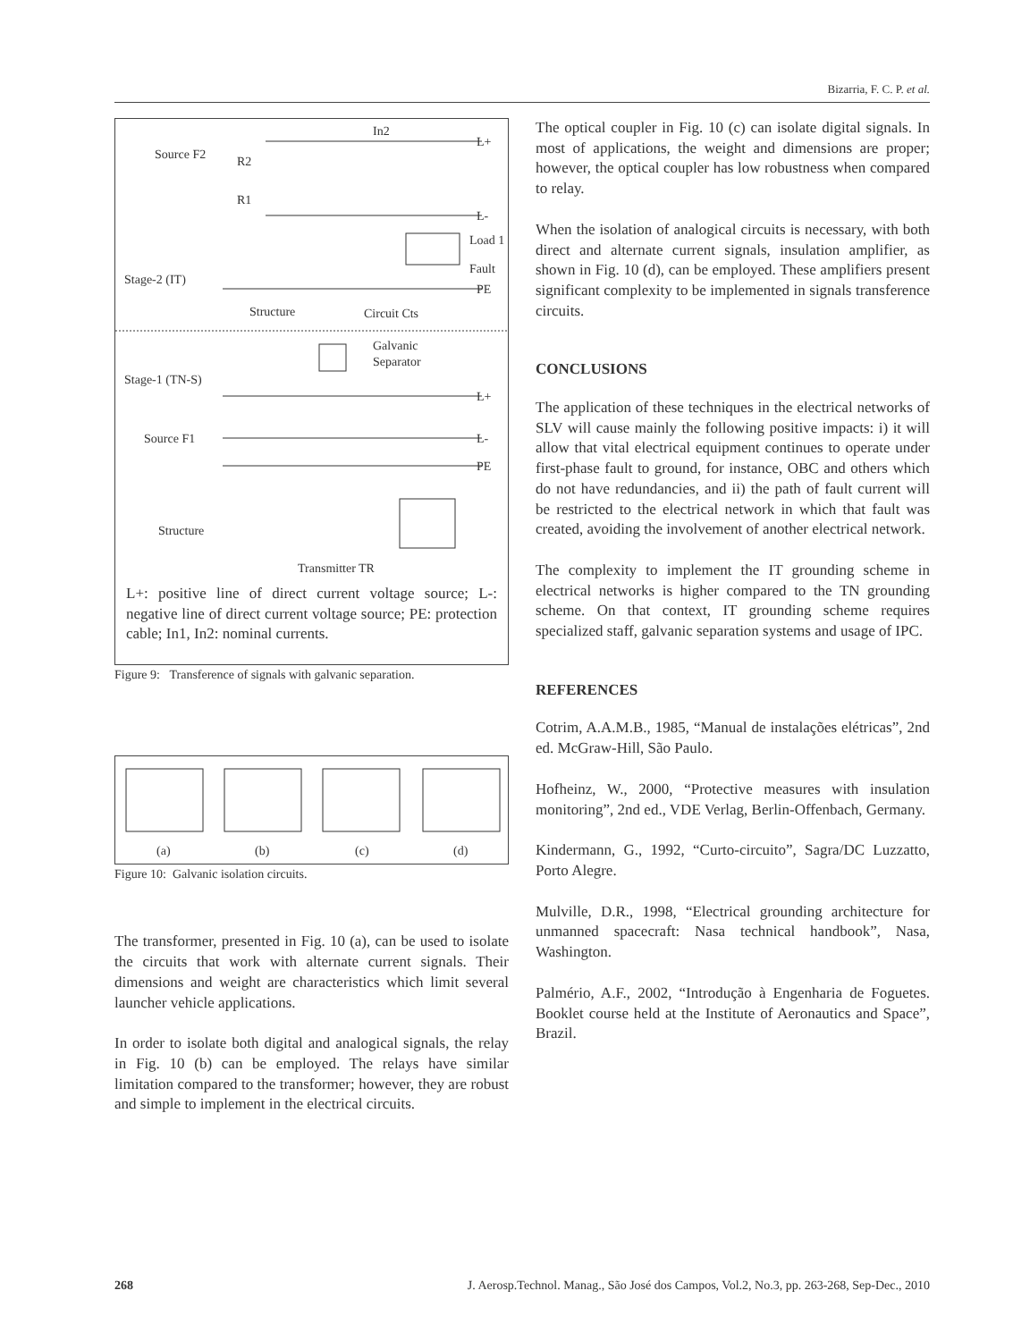Bizarria, F. C. P. et al.
Source F2
R2
R1
In2
L+
L-
Load 1
Fault
PE
Stage-2 (IT)
Structure
Circuit Cts
Galvanic
Separator
Stage-1 (TN-S)
L+
Source F1
L-
PE
Structure
Transmitter TR
L+: positive line of direct current voltage source; L-: negative line of direct current voltage source; PE: protection cable; In1, In2: nominal currents.
Figure 9: Transference of signals with galvanic separation.
(a)
(b)
(c)
(d)
Figure 10: Galvanic isolation circuits.
The transformer, presented in Fig. 10 (a), can be used to isolate the circuits that work with alternate current signals. Their dimensions and weight are characteristics which limit several launcher vehicle applications.
In order to isolate both digital and analogical signals, the relay in Fig. 10 (b) can be employed. The relays have similar limitation compared to the transformer; however, they are robust and simple to implement in the electrical circuits.
The optical coupler in Fig. 10 (c) can isolate digital signals. In most of applications, the weight and dimensions are proper; however, the optical coupler has low robustness when compared to relay.
When the isolation of analogical circuits is necessary, with both direct and alternate current signals, insulation amplifier, as shown in Fig. 10 (d), can be employed. These amplifiers present significant complexity to be implemented in signals transference circuits.
CONCLUSIONS
The application of these techniques in the electrical networks of SLV will cause mainly the following positive impacts: i) it will allow that vital electrical equipment continues to operate under first-phase fault to ground, for instance, OBC and others which do not have redundancies, and ii) the path of fault current will be restricted to the electrical network in which that fault was created, avoiding the involvement of another electrical network.
The complexity to implement the IT grounding scheme in electrical networks is higher compared to the TN grounding scheme. On that context, IT grounding scheme requires specialized staff, galvanic separation systems and usage of IPC.
REFERENCES
Cotrim, A.A.M.B., 1985, “Manual de instalações elétricas”, 2nd ed. McGraw-Hill, São Paulo.
Hofheinz, W., 2000, “Protective measures with insulation monitoring”, 2nd ed., VDE Verlag, Berlin-Offenbach, Germany.
Kindermann, G., 1992, “Curto-circuito”, Sagra/DC Luzzatto, Porto Alegre.
Mulville, D.R., 1998, “Electrical grounding architecture for unmanned spacecraft: Nasa technical handbook”, Nasa, Washington.
Palmério, A.F., 2002, “Introdução à Engenharia de Foguetes. Booklet course held at the Institute of Aeronautics and Space”, Brazil.
268 J. Aerosp.Technol. Manag., São José dos Campos, Vol.2, No.3, pp. 263-268, Sep-Dec., 2010